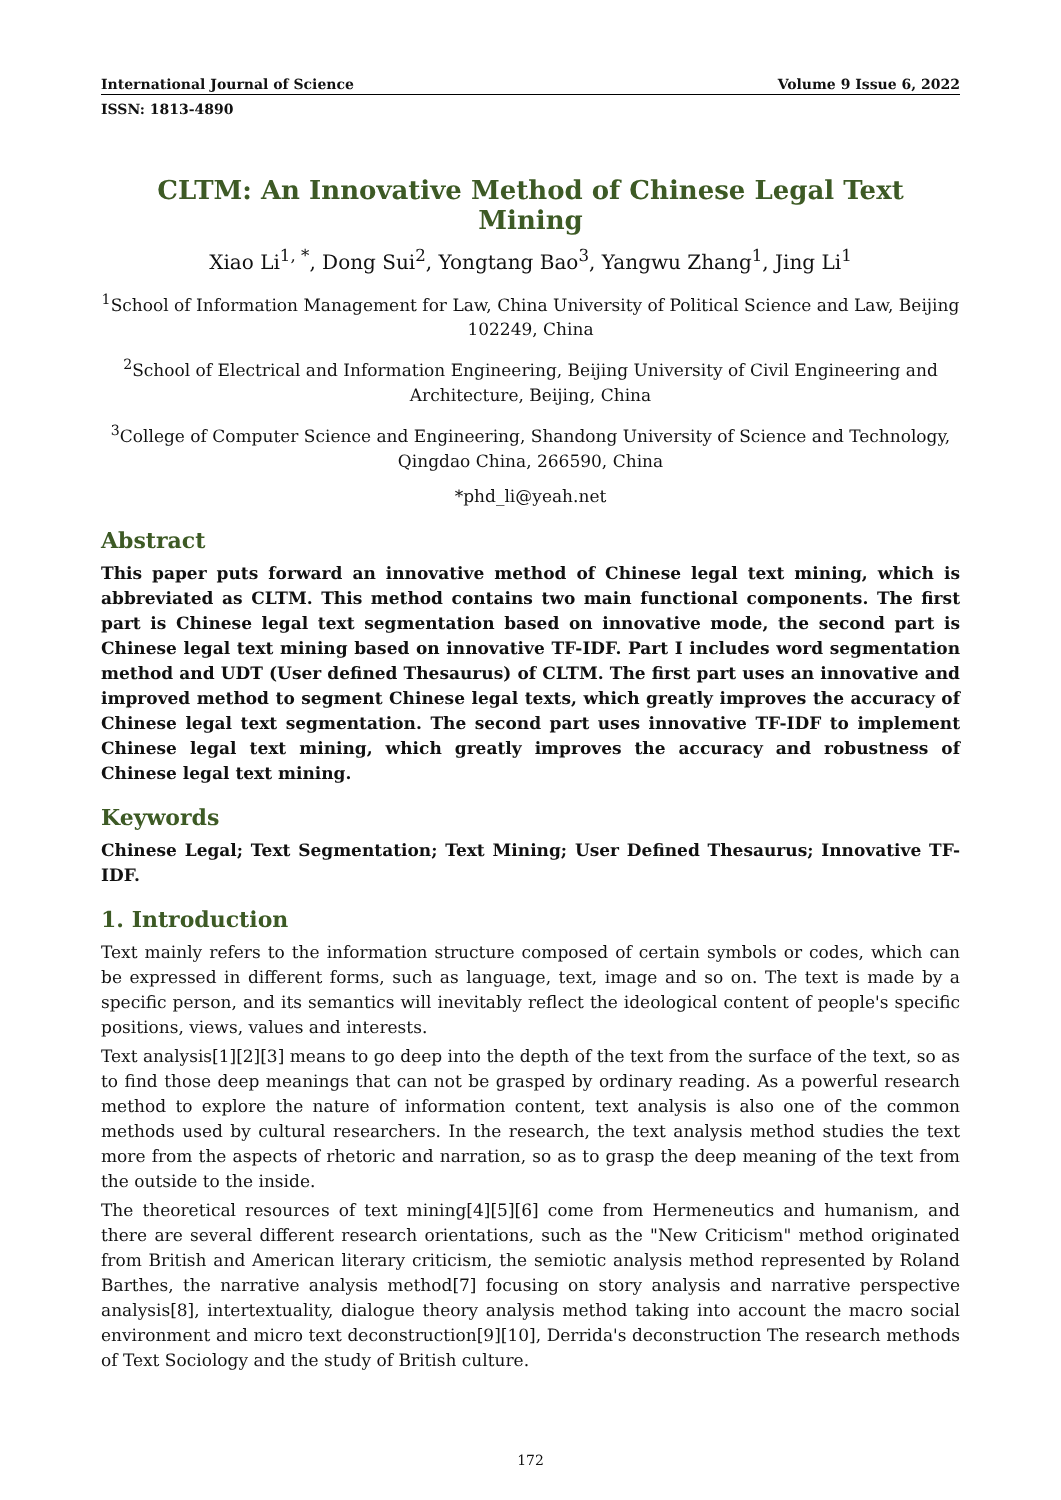International Journal of Science Volume 9 Issue 6, 2022
ISSN: 1813-4890
CLTM: An Innovative Method of Chinese Legal Text Mining
Xiao Li<sup>1, *</sup>, Dong Sui<sup>2</sup>, Yongtang Bao<sup>3</sup>, Yangwu Zhang<sup>1</sup>, Jing Li<sup>1</sup>
<sup>1</sup> School of Information Management for Law, China University of Political Science and Law, Beijing 102249, China
<sup>2</sup> School of Electrical and Information Engineering, Beijing University of Civil Engineering and Architecture, Beijing, China
<sup>3</sup> College of Computer Science and Engineering, Shandong University of Science and Technology, Qingdao China, 266590, China
*phd_li@yeah.net
Abstract
This paper puts forward an innovative method of Chinese legal text mining, which is abbreviated as CLTM. This method contains two main functional components. The first part is Chinese legal text segmentation based on innovative mode, the second part is Chinese legal text mining based on innovative TF-IDF. Part I includes word segmentation method and UDT (User defined Thesaurus) of CLTM. The first part uses an innovative and improved method to segment Chinese legal texts, which greatly improves the accuracy of Chinese legal text segmentation. The second part uses innovative TF-IDF to implement Chinese legal text mining, which greatly improves the accuracy and robustness of Chinese legal text mining.
Keywords
Chinese Legal; Text Segmentation; Text Mining; User Defined Thesaurus; Innovative TF-IDF.
1. Introduction
Text mainly refers to the information structure composed of certain symbols or codes, which can be expressed in different forms, such as language, text, image and so on. The text is made by a specific person, and its semantics will inevitably reflect the ideological content of people's specific positions, views, values and interests.
Text analysis[1][2][3] means to go deep into the depth of the text from the surface of the text, so as to find those deep meanings that can not be grasped by ordinary reading. As a powerful research method to explore the nature of information content, text analysis is also one of the common methods used by cultural researchers. In the research, the text analysis method studies the text more from the aspects of rhetoric and narration, so as to grasp the deep meaning of the text from the outside to the inside.
The theoretical resources of text mining[4][5][6] come from Hermeneutics and humanism, and there are several different research orientations, such as the "New Criticism" method originated from British and American literary criticism, the semiotic analysis method represented by Roland Barthes, the narrative analysis method[7] focusing on story analysis and narrative perspective analysis[8], intertextuality, dialogue theory analysis method taking into account the macro social environment and micro text deconstruction[9][10], Derrida's deconstruction The research methods of Text Sociology and the study of British culture.
172